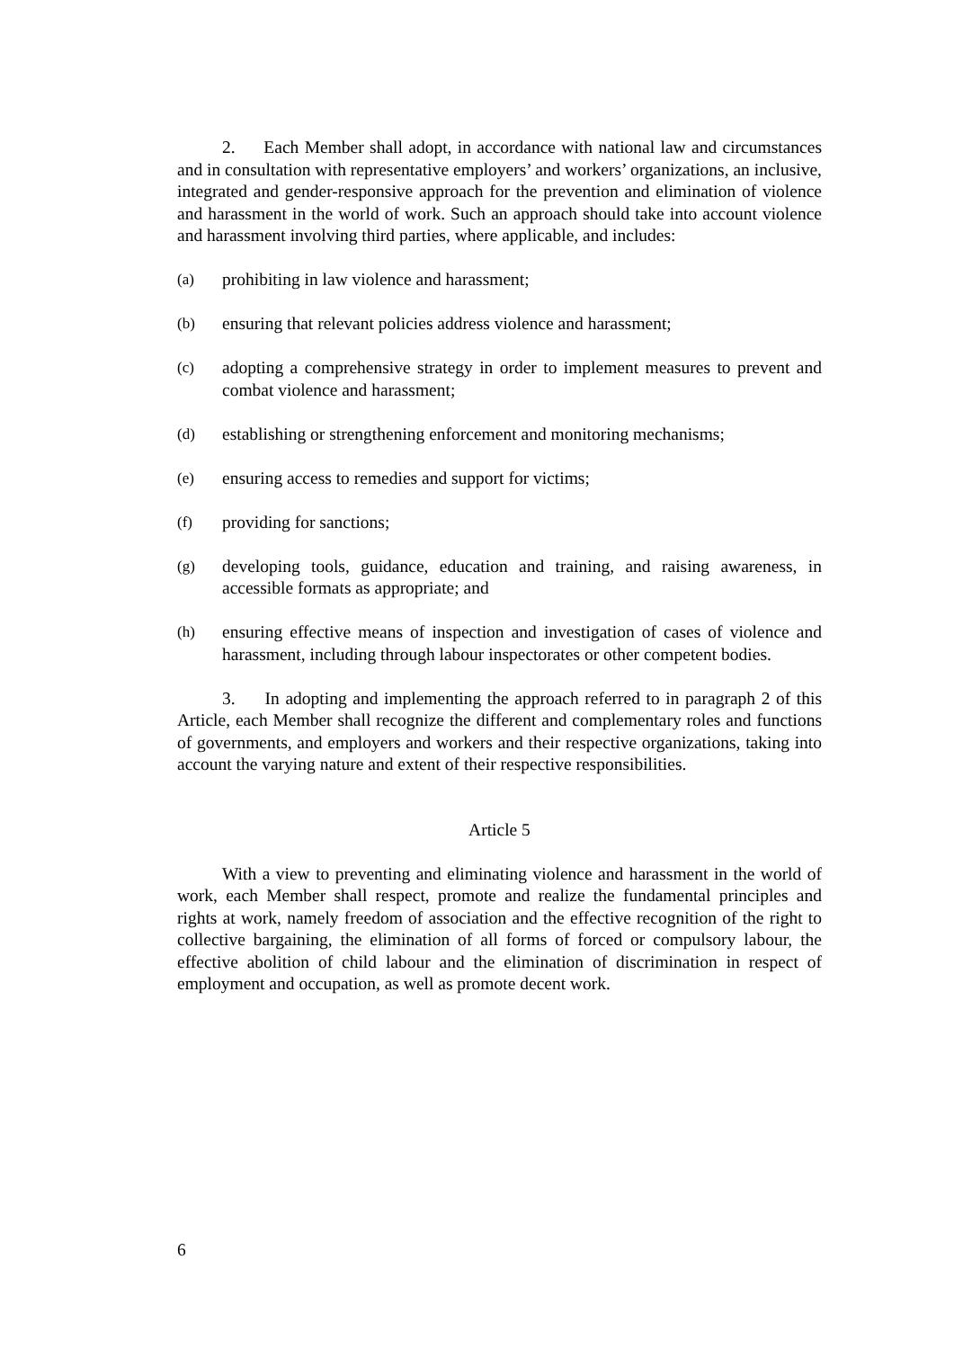2. Each Member shall adopt, in accordance with national law and circumstances and in consultation with representative employers’ and workers’ organizations, an inclusive, integrated and gender-responsive approach for the prevention and elimination of violence and harassment in the world of work. Such an approach should take into account violence and harassment involving third parties, where applicable, and includes:
(a) prohibiting in law violence and harassment;
(b) ensuring that relevant policies address violence and harassment;
(c) adopting a comprehensive strategy in order to implement measures to prevent and combat violence and harassment;
(d) establishing or strengthening enforcement and monitoring mechanisms;
(e) ensuring access to remedies and support for victims;
(f) providing for sanctions;
(g) developing tools, guidance, education and training, and raising awareness, in accessible formats as appropriate; and
(h) ensuring effective means of inspection and investigation of cases of violence and harassment, including through labour inspectorates or other competent bodies.
3. In adopting and implementing the approach referred to in paragraph 2 of this Article, each Member shall recognize the different and complementary roles and functions of governments, and employers and workers and their respective organizations, taking into account the varying nature and extent of their respective responsibilities.
Article 5
With a view to preventing and eliminating violence and harassment in the world of work, each Member shall respect, promote and realize the fundamental principles and rights at work, namely freedom of association and the effective recognition of the right to collective bargaining, the elimination of all forms of forced or compulsory labour, the effective abolition of child labour and the elimination of discrimination in respect of employment and occupation, as well as promote decent work.
6